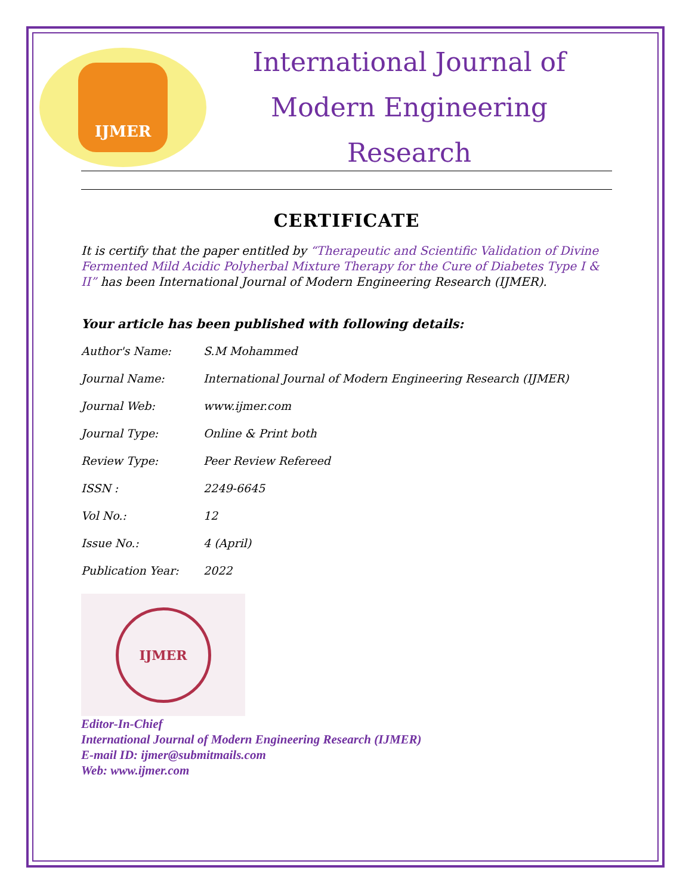IJMER
International Journal of
Modern Engineering Research
CERTIFICATE
It is certify that the paper entitled by “Therapeutic and Scientific Validation of Divine Fermented Mild Acidic Polyherbal Mixture Therapy for the Cure of Diabetes Type I & II” has been International Journal of Modern Engineering Research (IJMER).
Your article has been published with following details:
| Author's Name: | S.M Mohammed |
| Journal Name: | International Journal of Modern Engineering Research (IJMER) |
| Journal Web: | www.ijmer.com |
| Journal Type: | Online & Print both |
| Review Type: | Peer Review Refereed |
| ISSN : | 2249-6645 |
| Vol No.: | 12 |
| Issue No.: | 4 (April) |
| Publication Year: | 2022 |
IJMER
Editor-In-Chief
International Journal of Modern Engineering Research (IJMER)
E-mail ID: ijmer@submitmails.com
Web: www.ijmer.com